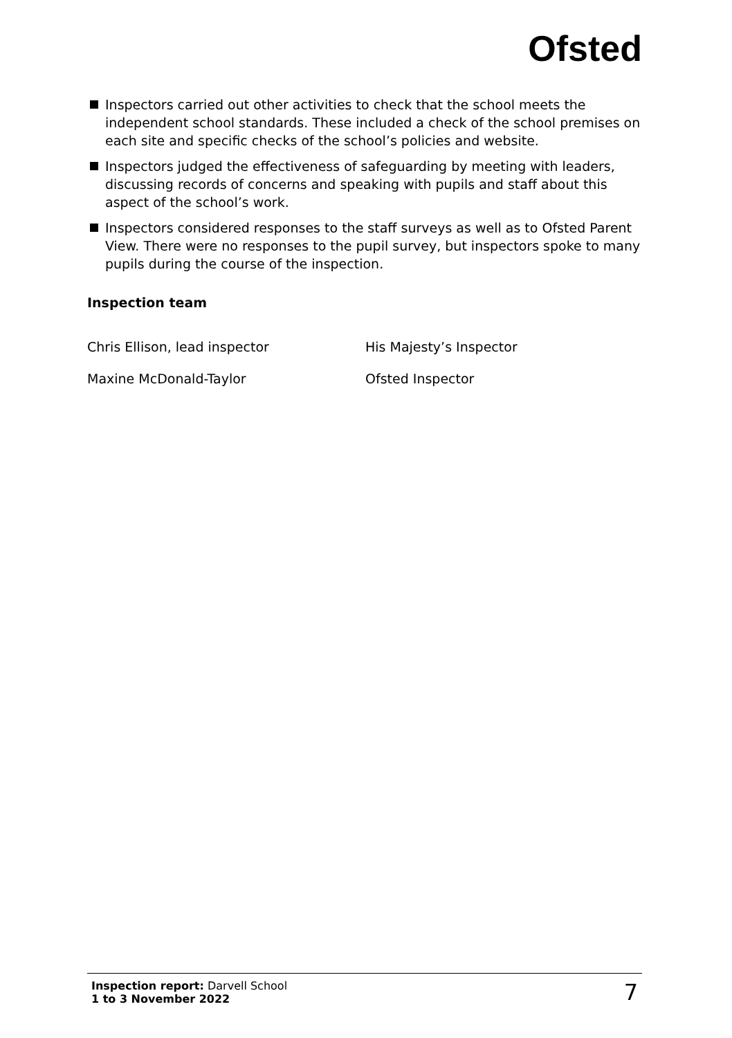Ofsted
Inspectors carried out other activities to check that the school meets the independent school standards. These included a check of the school premises on each site and specific checks of the school’s policies and website.
Inspectors judged the effectiveness of safeguarding by meeting with leaders, discussing records of concerns and speaking with pupils and staff about this aspect of the school’s work.
Inspectors considered responses to the staff surveys as well as to Ofsted Parent View. There were no responses to the pupil survey, but inspectors spoke to many pupils during the course of the inspection.
Inspection team
Chris Ellison, lead inspector His Majesty’s Inspector
Maxine McDonald-Taylor Ofsted Inspector
Inspection report: Darvell School
1 to 3 November 2022
7